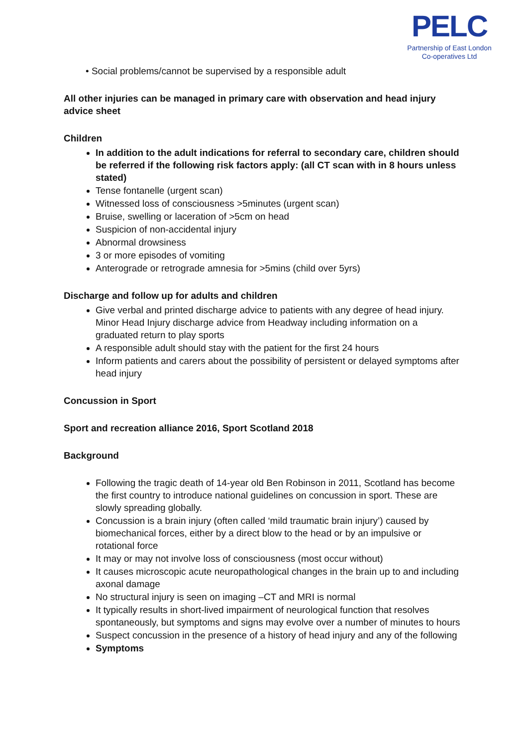PELC
Partnership of East London
Co-operatives Ltd
• Social problems/cannot be supervised by a responsible adult
All other injuries can be managed in primary care with observation and head injury advice sheet
Children
In addition to the adult indications for referral to secondary care, children should be referred if the following risk factors apply: (all CT scan with in 8 hours unless stated)
Tense fontanelle (urgent scan)
Witnessed loss of consciousness >5minutes (urgent scan)
Bruise, swelling or laceration of >5cm on head
Suspicion of non-accidental injury
Abnormal drowsiness
3 or more episodes of vomiting
Anterograde or retrograde amnesia for >5mins (child over 5yrs)
Discharge and follow up for adults and children
Give verbal and printed discharge advice to patients with any degree of head injury. Minor Head Injury discharge advice from Headway including information on a graduated return to play sports
A responsible adult should stay with the patient for the first 24 hours
Inform patients and carers about the possibility of persistent or delayed symptoms after head injury
Concussion in Sport
Sport and recreation alliance 2016, Sport Scotland 2018
Background
Following the tragic death of 14-year old Ben Robinson in 2011, Scotland has become the first country to introduce national guidelines on concussion in sport. These are slowly spreading globally.
Concussion is a brain injury (often called ‘mild traumatic brain injury’) caused by biomechanical forces, either by a direct blow to the head or by an impulsive or rotational force
It may or may not involve loss of consciousness (most occur without)
It causes microscopic acute neuropathological changes in the brain up to and including axonal damage
No structural injury is seen on imaging –CT and MRI is normal
It typically results in short-lived impairment of neurological function that resolves spontaneously, but symptoms and signs may evolve over a number of minutes to hours
Suspect concussion in the presence of a history of head injury and any of the following
Symptoms